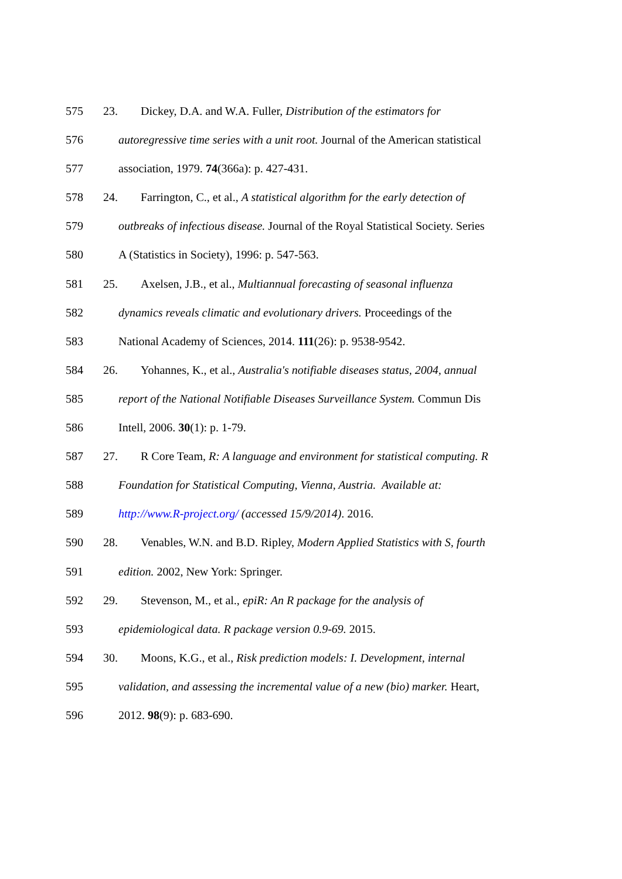575 23. Dickey, D.A. and W.A. Fuller, Distribution of the estimators for
576 autoregressive time series with a unit root. Journal of the American statistical
577 association, 1979. 74(366a): p. 427-431.
578 24. Farrington, C., et al., A statistical algorithm for the early detection of
579 outbreaks of infectious disease. Journal of the Royal Statistical Society. Series
580 A (Statistics in Society), 1996: p. 547-563.
581 25. Axelsen, J.B., et al., Multiannual forecasting of seasonal influenza
582 dynamics reveals climatic and evolutionary drivers. Proceedings of the
583 National Academy of Sciences, 2014. 111(26): p. 9538-9542.
584 26. Yohannes, K., et al., Australia's notifiable diseases status, 2004, annual
585 report of the National Notifiable Diseases Surveillance System. Commun Dis
586 Intell, 2006. 30(1): p. 1-79.
587 27. R Core Team, R: A language and environment for statistical computing. R
588 Foundation for Statistical Computing, Vienna, Austria. Available at:
589 http://www.R-project.org/ (accessed 15/9/2014). 2016.
590 28. Venables, W.N. and B.D. Ripley, Modern Applied Statistics with S, fourth
591 edition. 2002, New York: Springer.
592 29. Stevenson, M., et al., epiR: An R package for the analysis of
593 epidemiological data. R package version 0.9-69. 2015.
594 30. Moons, K.G., et al., Risk prediction models: I. Development, internal
595 validation, and assessing the incremental value of a new (bio) marker. Heart,
596 2012. 98(9): p. 683-690.